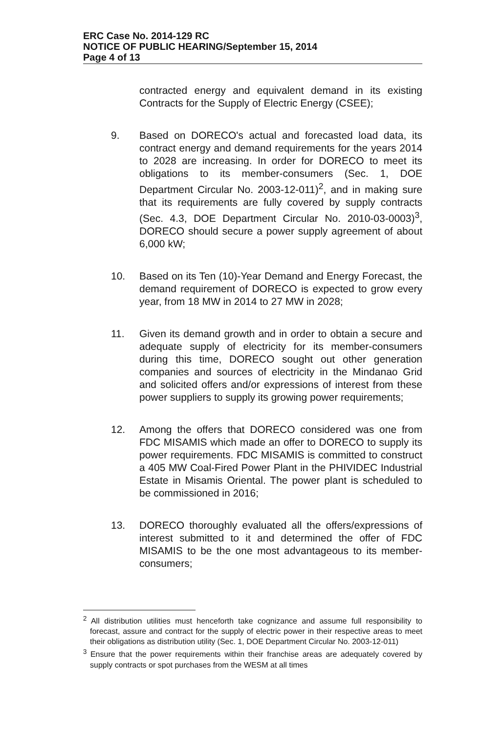ERC Case No. 2014-129 RC
NOTICE OF PUBLIC HEARING/September 15, 2014
Page 4 of 13
contracted energy and equivalent demand in its existing Contracts for the Supply of Electric Energy (CSEE);
9. Based on DORECO's actual and forecasted load data, its contract energy and demand requirements for the years 2014 to 2028 are increasing. In order for DORECO to meet its obligations to its member-consumers (Sec. 1, DOE Department Circular No. 2003-12-011)<sup>2</sup>, and in making sure that its requirements are fully covered by supply contracts (Sec. 4.3, DOE Department Circular No. 2010-03-0003)<sup>3</sup>, DORECO should secure a power supply agreement of about 6,000 kW;
10. Based on its Ten (10)-Year Demand and Energy Forecast, the demand requirement of DORECO is expected to grow every year, from 18 MW in 2014 to 27 MW in 2028;
11. Given its demand growth and in order to obtain a secure and adequate supply of electricity for its member-consumers during this time, DORECO sought out other generation companies and sources of electricity in the Mindanao Grid and solicited offers and/or expressions of interest from these power suppliers to supply its growing power requirements;
12. Among the offers that DORECO considered was one from FDC MISAMIS which made an offer to DORECO to supply its power requirements. FDC MISAMIS is committed to construct a 405 MW Coal-Fired Power Plant in the PHIVIDEC Industrial Estate in Misamis Oriental. The power plant is scheduled to be commissioned in 2016;
13. DORECO thoroughly evaluated all the offers/expressions of interest submitted to it and determined the offer of FDC MISAMIS to be the one most advantageous to its member-consumers;
<sup>2</sup> All distribution utilities must henceforth take cognizance and assume full responsibility to forecast, assure and contract for the supply of electric power in their respective areas to meet their obligations as distribution utility (Sec. 1, DOE Department Circular No. 2003-12-011)
<sup>3</sup> Ensure that the power requirements within their franchise areas are adequately covered by supply contracts or spot purchases from the WESM at all times